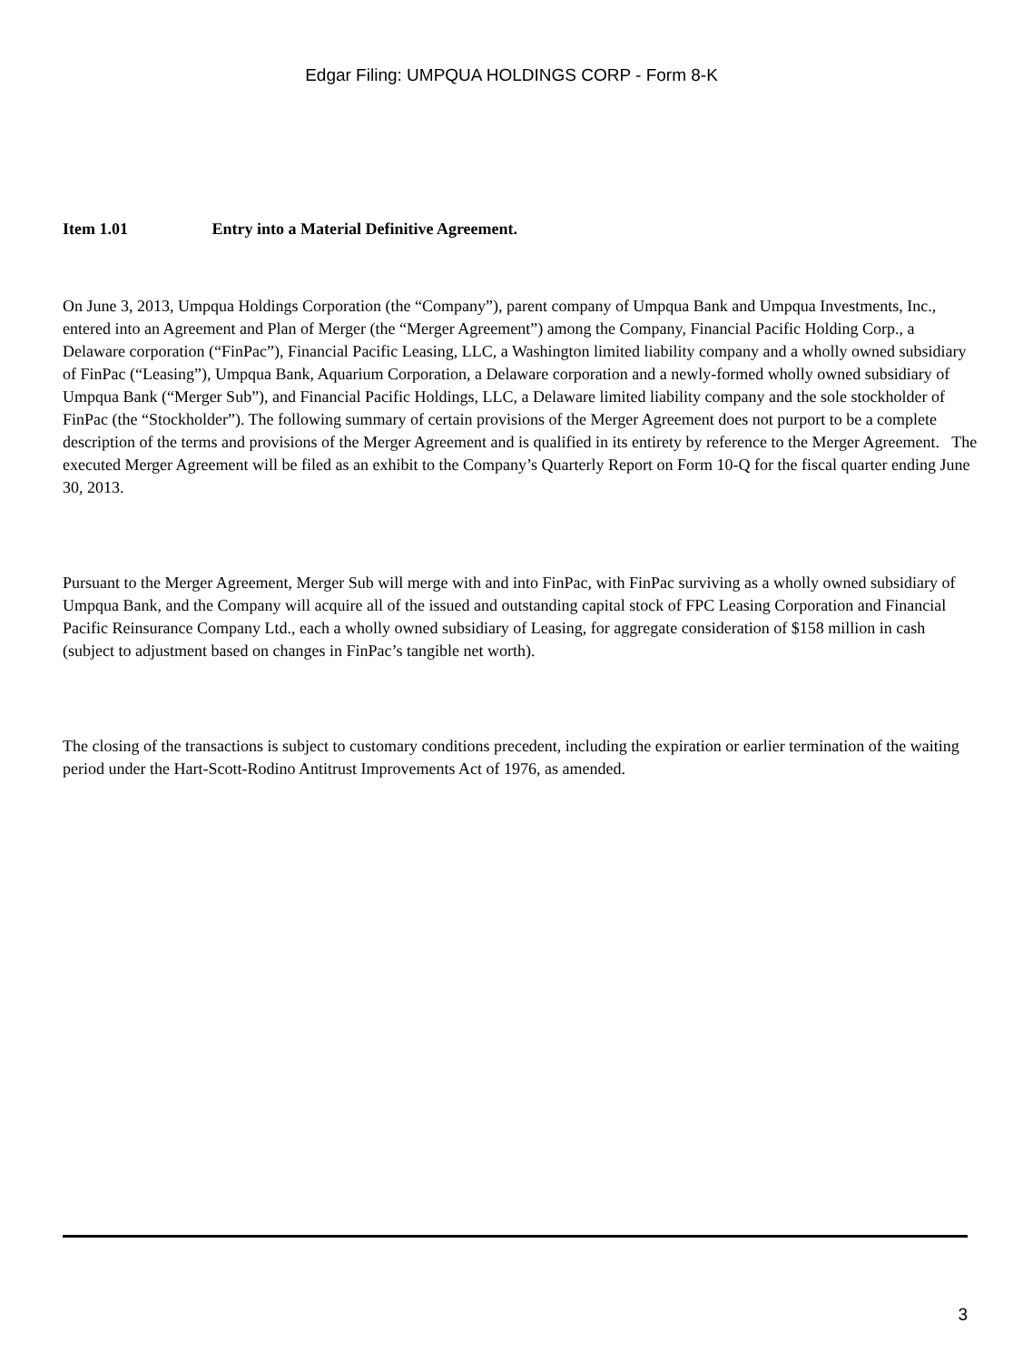Edgar Filing: UMPQUA HOLDINGS CORP - Form 8-K
Item 1.01 Entry into a Material Definitive Agreement.
On June 3, 2013, Umpqua Holdings Corporation (the “Company”), parent company of Umpqua Bank and Umpqua Investments, Inc., entered into an Agreement and Plan of Merger (the “Merger Agreement”) among the Company, Financial Pacific Holding Corp., a Delaware corporation (“FinPac”), Financial Pacific Leasing, LLC, a Washington limited liability company and a wholly owned subsidiary of FinPac (“Leasing”), Umpqua Bank, Aquarium Corporation, a Delaware corporation and a newly-formed wholly owned subsidiary of Umpqua Bank (“Merger Sub”), and Financial Pacific Holdings, LLC, a Delaware limited liability company and the sole stockholder of FinPac (the “Stockholder”). The following summary of certain provisions of the Merger Agreement does not purport to be a complete description of the terms and provisions of the Merger Agreement and is qualified in its entirety by reference to the Merger Agreement. The executed Merger Agreement will be filed as an exhibit to the Company’s Quarterly Report on Form 10-Q for the fiscal quarter ending June 30, 2013.
Pursuant to the Merger Agreement, Merger Sub will merge with and into FinPac, with FinPac surviving as a wholly owned subsidiary of Umpqua Bank, and the Company will acquire all of the issued and outstanding capital stock of FPC Leasing Corporation and Financial Pacific Reinsurance Company Ltd., each a wholly owned subsidiary of Leasing, for aggregate consideration of $158 million in cash (subject to adjustment based on changes in FinPac’s tangible net worth).
The closing of the transactions is subject to customary conditions precedent, including the expiration or earlier termination of the waiting period under the Hart-Scott-Rodino Antitrust Improvements Act of 1976, as amended.
3